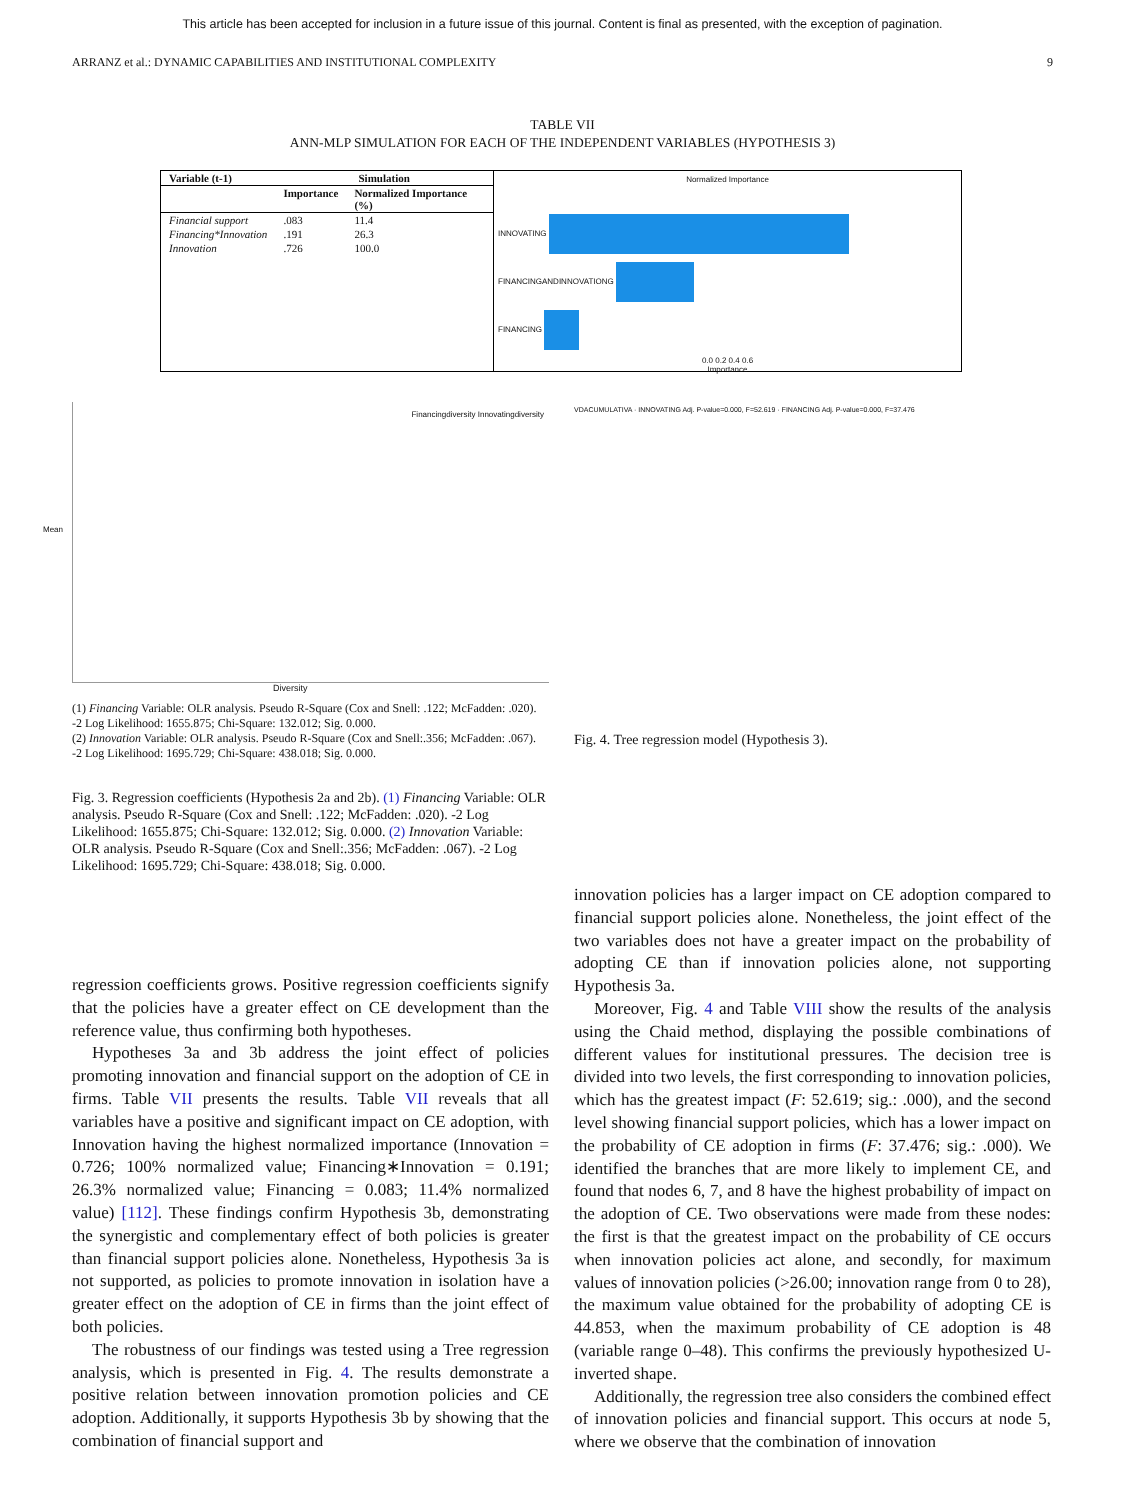This article has been accepted for inclusion in a future issue of this journal. Content is final as presented, with the exception of pagination.
ARRANZ et al.: DYNAMIC CAPABILITIES AND INSTITUTIONAL COMPLEXITY 9
TABLE VII
ANN-MLP SIMULATION FOR EACH OF THE INDEPENDENT VARIABLES (HYPOTHESIS 3)
| Variable (t-1) | Simulation | |
| --- | --- | --- |
| | Importance | Normalized Importance (%) |
| Financial support | .083 | 11.4 |
| Financing*Innovation | .191 | 26.3 |
| Innovation | .726 | 100.0 |
Normalized Importance
INNOVATING
FINANCINGANDINNOVATIONG
FINANCING
0.0 0.2 0.4 0.6
Importance
Financingdiversity Innovatingdiversity
Mean
Diversity
(1) Financing Variable: OLR analysis. Pseudo R-Square (Cox and Snell: .122; McFadden: .020). -2 Log Likelihood: 1655.875; Chi-Square: 132.012; Sig. 0.000.
(2) Innovation Variable: OLR analysis. Pseudo R-Square (Cox and Snell:.356; McFadden: .067). -2 Log Likelihood: 1695.729; Chi-Square: 438.018; Sig. 0.000.
Fig. 3. Regression coefficients (Hypothesis 2a and 2b). (1) Financing Variable: OLR analysis. Pseudo R-Square (Cox and Snell: .122; McFadden: .020). -2 Log Likelihood: 1655.875; Chi-Square: 132.012; Sig. 0.000. (2) Innovation Variable: OLR analysis. Pseudo R-Square (Cox and Snell:.356; McFadden: .067). -2 Log Likelihood: 1695.729; Chi-Square: 438.018; Sig. 0.000.
VDACUMULATIVA · INNOVATING Adj. P-value=0.000, F=52.619 · FINANCING Adj. P-value=0.000, F=37.476
Fig. 4. Tree regression model (Hypothesis 3).
regression coefficients grows. Positive regression coefficients signify that the policies have a greater effect on CE development than the reference value, thus confirming both hypotheses.
Hypotheses 3a and 3b address the joint effect of policies promoting innovation and financial support on the adoption of CE in firms. Table VII presents the results. Table VII reveals that all variables have a positive and significant impact on CE adoption, with Innovation having the highest normalized importance (Innovation = 0.726; 100% normalized value; Financing∗Innovation = 0.191; 26.3% normalized value; Financing = 0.083; 11.4% normalized value) [112]. These findings confirm Hypothesis 3b, demonstrating the synergistic and complementary effect of both policies is greater than financial support policies alone. Nonetheless, Hypothesis 3a is not supported, as policies to promote innovation in isolation have a greater effect on the adoption of CE in firms than the joint effect of both policies.
The robustness of our findings was tested using a Tree regression analysis, which is presented in Fig. 4. The results demonstrate a positive relation between innovation promotion policies and CE adoption. Additionally, it supports Hypothesis 3b by showing that the combination of financial support and
innovation policies has a larger impact on CE adoption compared to financial support policies alone. Nonetheless, the joint effect of the two variables does not have a greater impact on the probability of adopting CE than if innovation policies alone, not supporting Hypothesis 3a.
Moreover, Fig. 4 and Table VIII show the results of the analysis using the Chaid method, displaying the possible combinations of different values for institutional pressures. The decision tree is divided into two levels, the first corresponding to innovation policies, which has the greatest impact (F: 52.619; sig.: .000), and the second level showing financial support policies, which has a lower impact on the probability of CE adoption in firms (F: 37.476; sig.: .000). We identified the branches that are more likely to implement CE, and found that nodes 6, 7, and 8 have the highest probability of impact on the adoption of CE. Two observations were made from these nodes: the first is that the greatest impact on the probability of CE occurs when innovation policies act alone, and secondly, for maximum values of innovation policies (>26.00; innovation range from 0 to 28), the maximum value obtained for the probability of adopting CE is 44.853, when the maximum probability of CE adoption is 48 (variable range 0–48). This confirms the previously hypothesized U-inverted shape.
Additionally, the regression tree also considers the combined effect of innovation policies and financial support. This occurs at node 5, where we observe that the combination of innovation